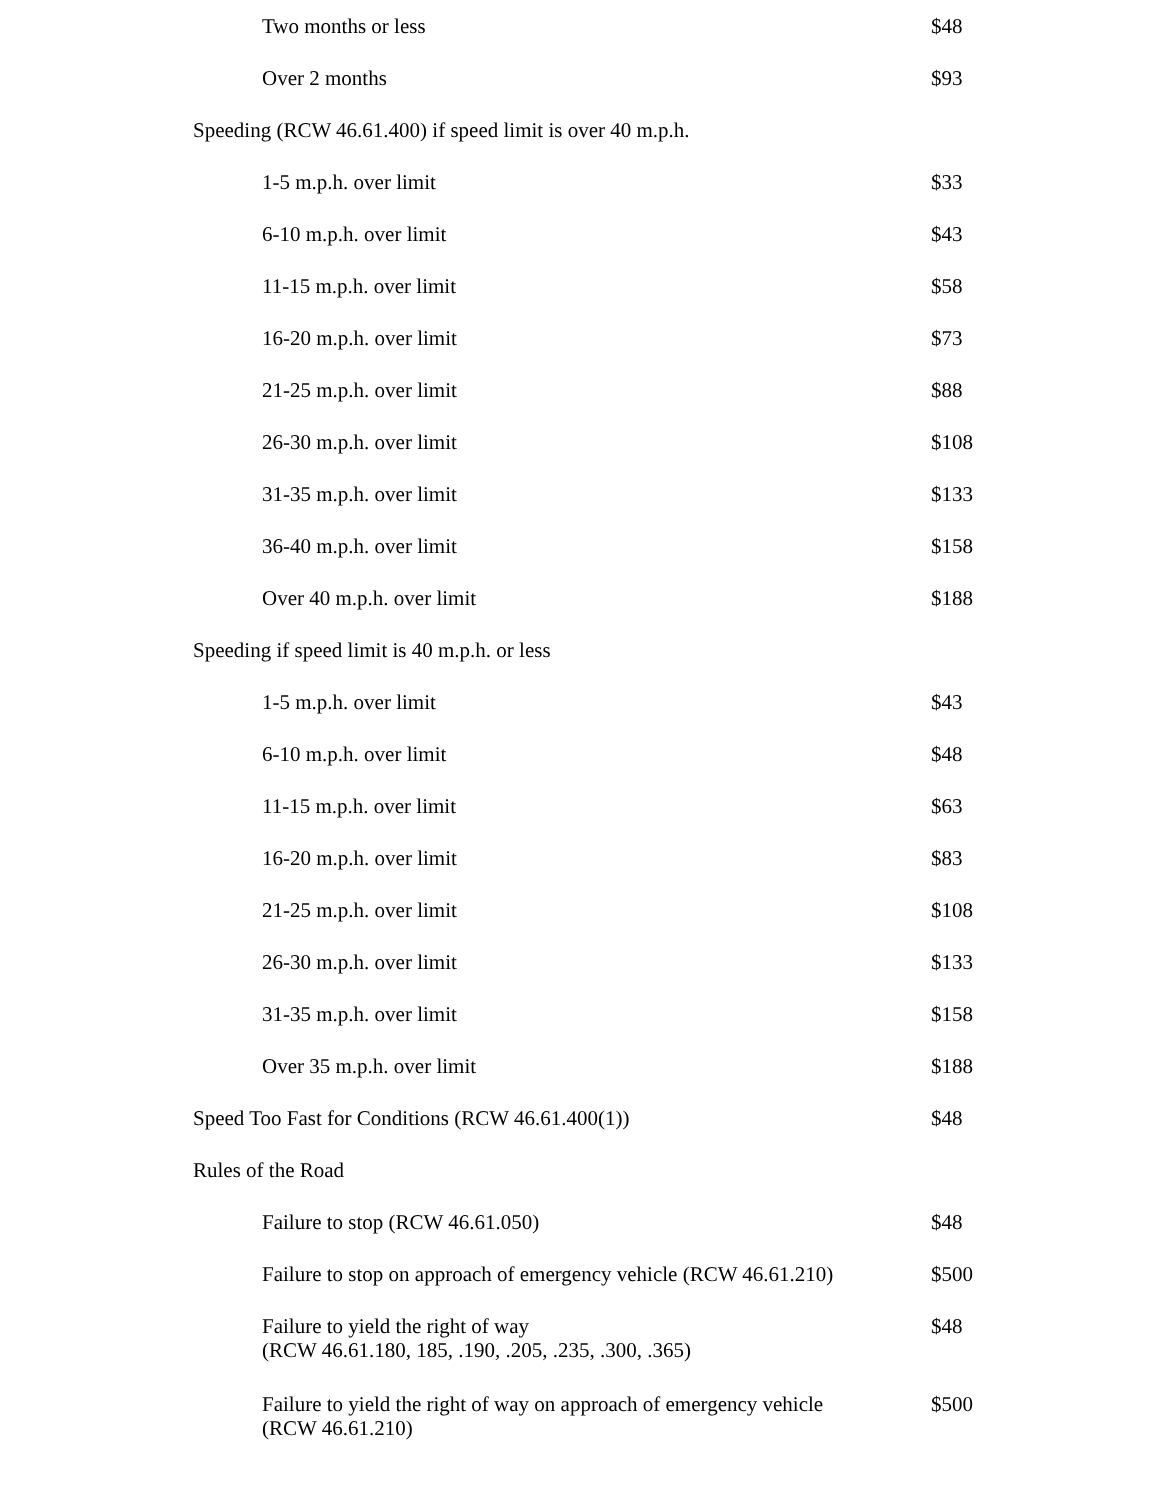| Two months or less | $48 |
| Over 2 months | $93 |
| Speeding (RCW 46.61.400) if speed limit is over 40 m.p.h. | |
| 1-5 m.p.h. over limit | $33 |
| 6-10 m.p.h. over limit | $43 |
| 11-15 m.p.h. over limit | $58 |
| 16-20 m.p.h. over limit | $73 |
| 21-25 m.p.h. over limit | $88 |
| 26-30 m.p.h. over limit | $108 |
| 31-35 m.p.h. over limit | $133 |
| 36-40 m.p.h. over limit | $158 |
| Over 40 m.p.h. over limit | $188 |
| Speeding if speed limit is 40 m.p.h. or less | |
| 1-5 m.p.h. over limit | $43 |
| 6-10 m.p.h. over limit | $48 |
| 11-15 m.p.h. over limit | $63 |
| 16-20 m.p.h. over limit | $83 |
| 21-25 m.p.h. over limit | $108 |
| 26-30 m.p.h. over limit | $133 |
| 31-35 m.p.h. over limit | $158 |
| Over 35 m.p.h. over limit | $188 |
| Speed Too Fast for Conditions (RCW 46.61.400(1)) | $48 |
| Rules of the Road | |
| Failure to stop (RCW 46.61.050) | $48 |
| Failure to stop on approach of emergency vehicle (RCW 46.61.210) | $500 |
| Failure to yield the right of way (RCW 46.61.180, 185, .190, .205, .235, .300, .365) | $48 |
| Failure to yield the right of way on approach of emergency vehicle (RCW 46.61.210) | $500 |